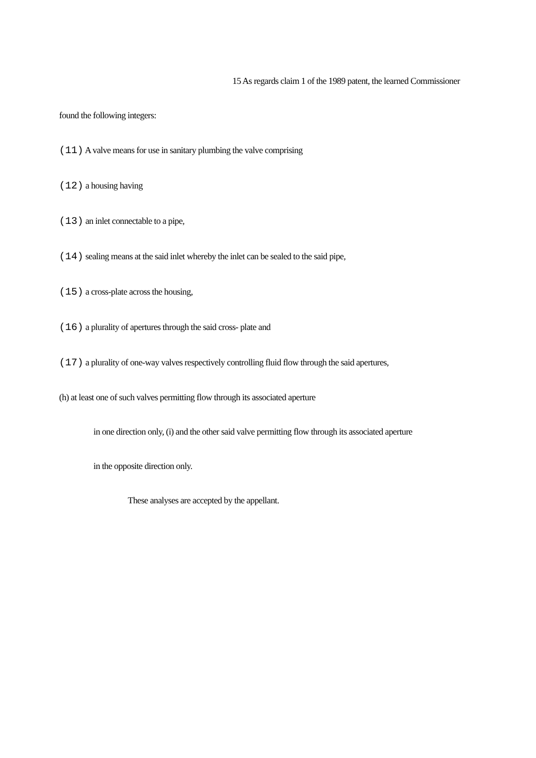15 As regards claim 1 of the 1989 patent, the learned Commissioner
found the following integers:
(11) A valve means for use in sanitary plumbing the valve comprising
(12) a housing having
(13) an inlet connectable to a pipe,
(14) sealing means at the said inlet whereby the inlet can be sealed to the said pipe,
(15) a cross-plate across the housing,
(16) a plurality of apertures through the said cross- plate and
(17) a plurality of one-way valves respectively controlling fluid flow through the said apertures,
(h) at least one of such valves permitting flow through its associated aperture
in one direction only, (i) and the other said valve permitting flow through its associated aperture
in the opposite direction only.
These analyses are accepted by the appellant.